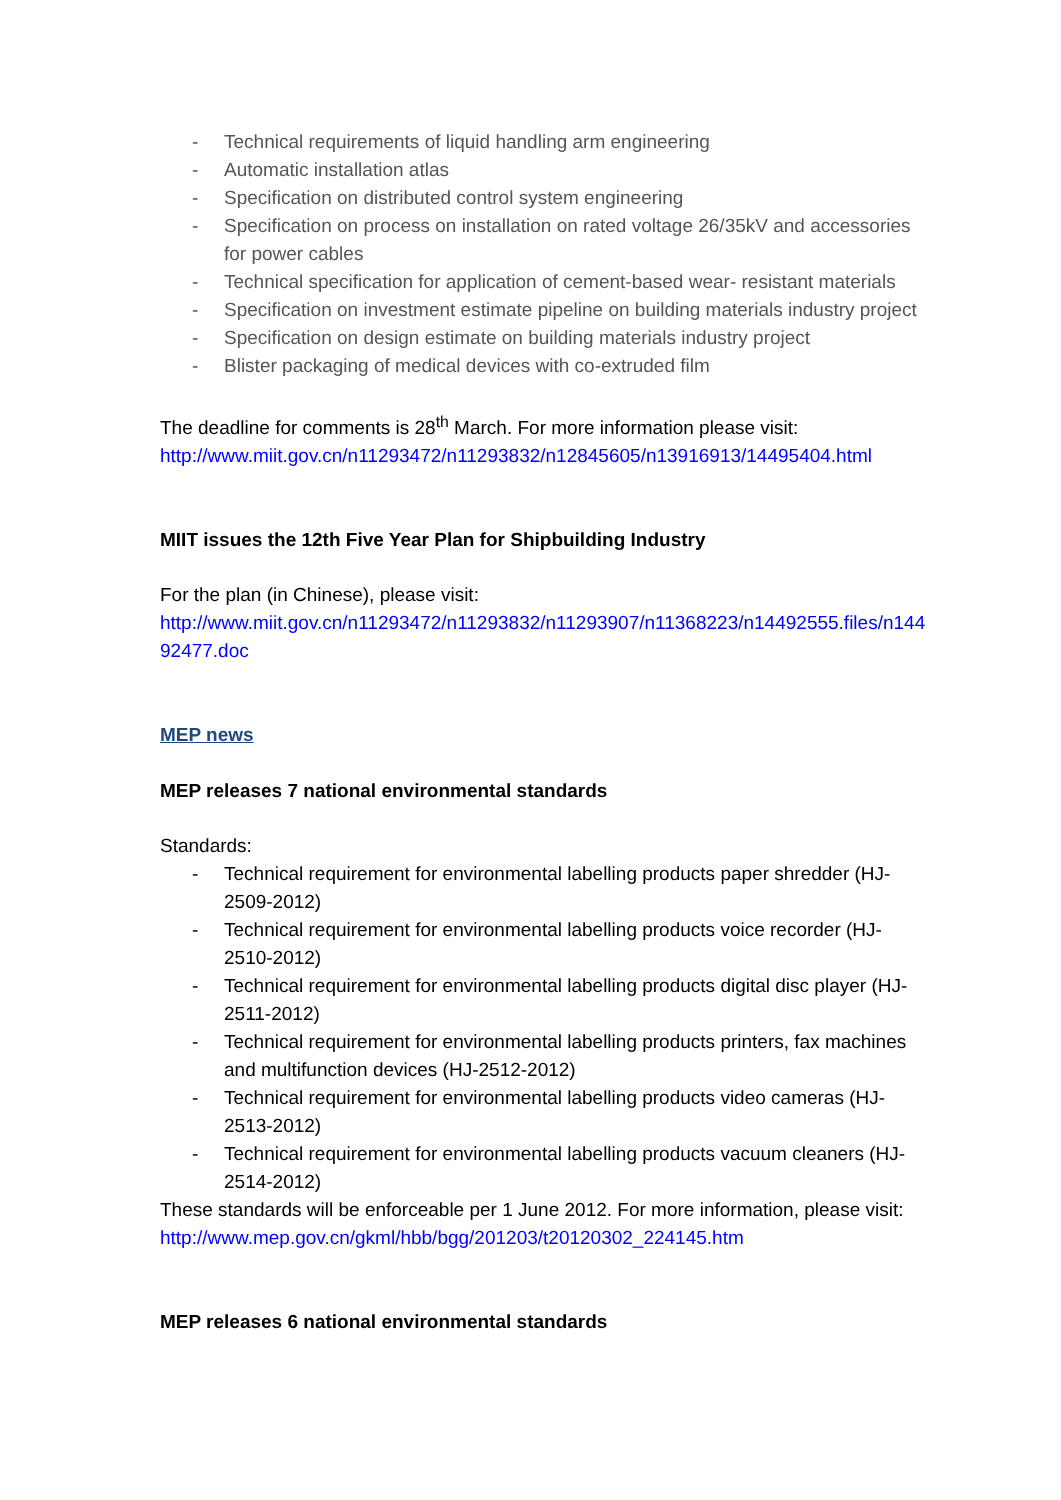- Technical requirements of liquid handling arm engineering
- Automatic installation atlas
- Specification on distributed control system engineering
- Specification on process on installation on rated voltage 26/35kV and accessories for power cables
- Technical specification for application of cement-based wear- resistant materials
- Specification on investment estimate pipeline on building materials industry project
- Specification on design estimate on building materials industry project
- Blister packaging of medical devices with co-extruded film
The deadline for comments is 28<sup>th</sup> March. For more information please visit:
http://www.miit.gov.cn/n11293472/n11293832/n12845605/n13916913/14495404.html
MIIT issues the 12th Five Year Plan for Shipbuilding Industry
For the plan (in Chinese), please visit:
http://www.miit.gov.cn/n11293472/n11293832/n11293907/n11368223/n14492555.files/n144
92477.doc
MEP news
MEP releases 7 national environmental standards
Standards:
- Technical requirement for environmental labelling products paper shredder (HJ-2509-2012)
- Technical requirement for environmental labelling products voice recorder (HJ-2510-2012)
- Technical requirement for environmental labelling products digital disc player (HJ-2511-2012)
- Technical requirement for environmental labelling products printers, fax machines and multifunction devices (HJ-2512-2012)
- Technical requirement for environmental labelling products video cameras (HJ-2513-2012)
- Technical requirement for environmental labelling products vacuum cleaners (HJ-2514-2012)
These standards will be enforceable per 1 June 2012. For more information, please visit:
http://www.mep.gov.cn/gkml/hbb/bgg/201203/t20120302_224145.htm
MEP releases 6 national environmental standards